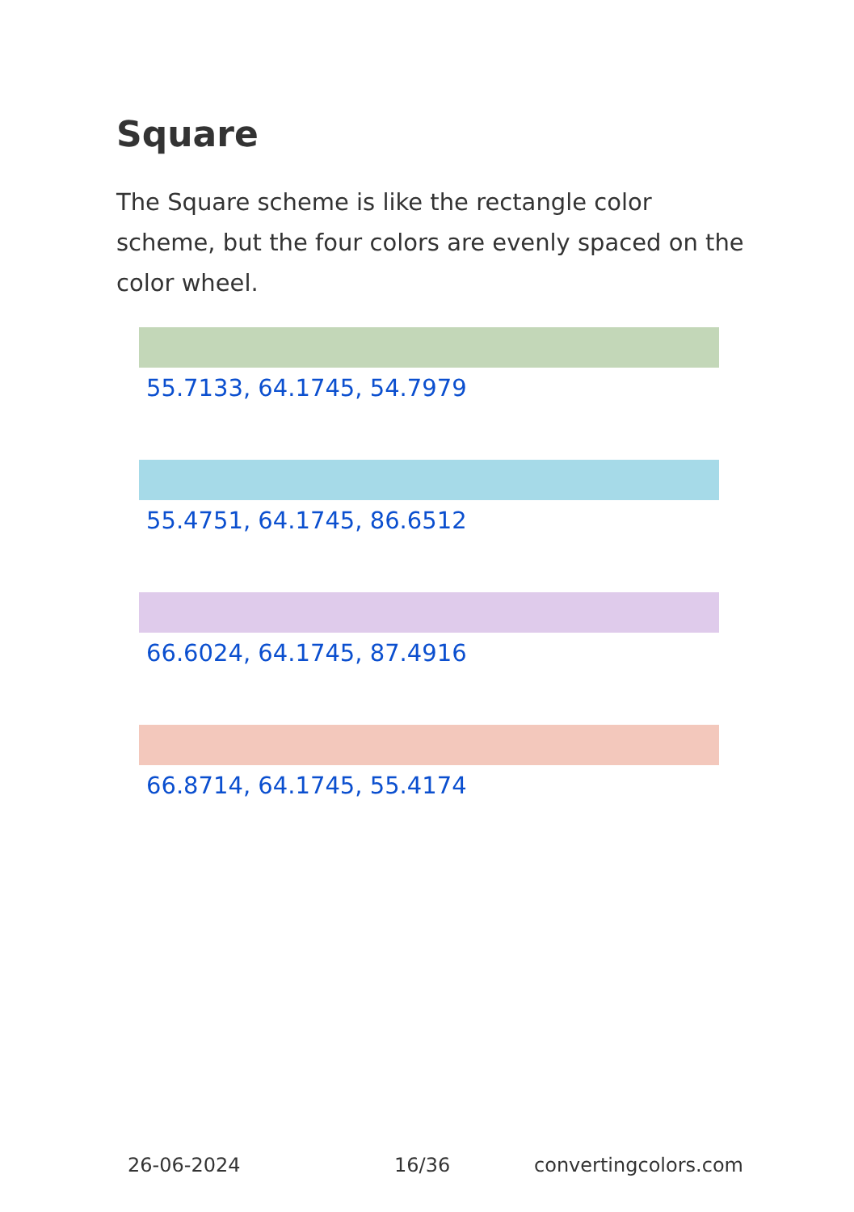Square
The Square scheme is like the rectangle color scheme, but the four colors are evenly spaced on the color wheel.
55.7133, 64.1745, 54.7979
55.4751, 64.1745, 86.6512
66.6024, 64.1745, 87.4916
66.8714, 64.1745, 55.4174
26-06-2024 16/36 convertingcolors.com